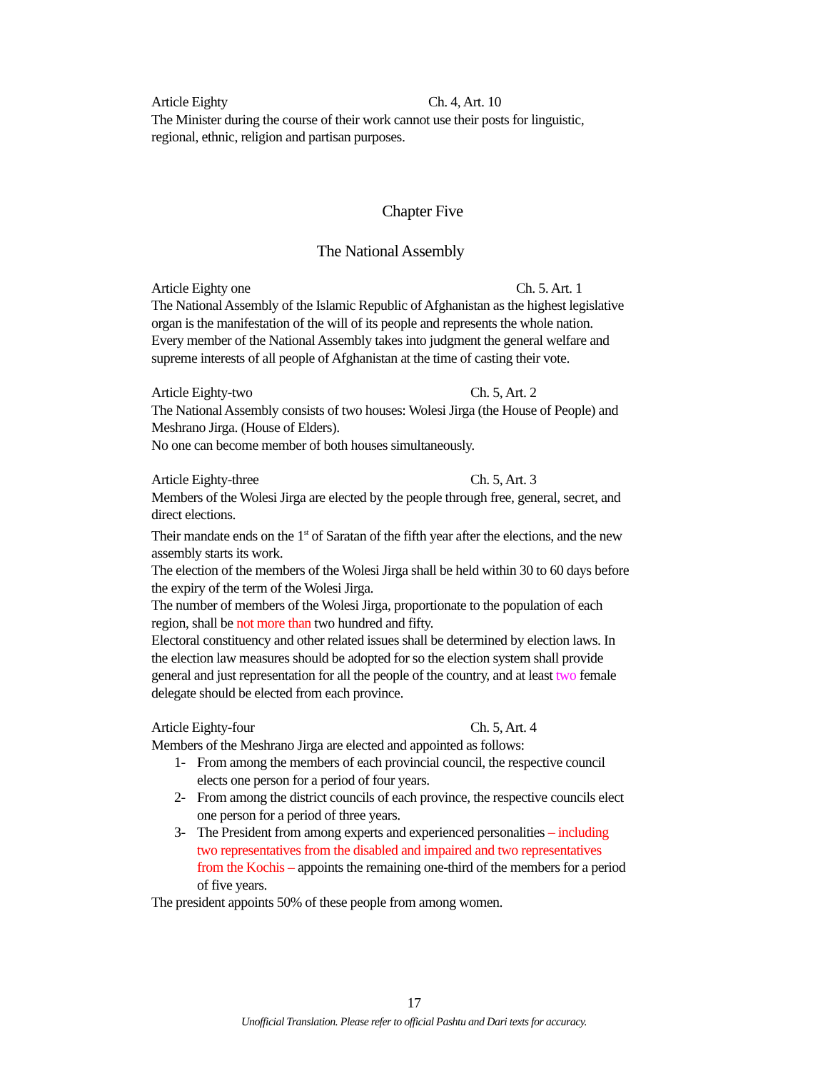Article Eighty Ch. 4, Art. 10
The Minister during the course of their work cannot use their posts for linguistic, regional, ethnic, religion and partisan purposes.
Chapter Five
The National Assembly
Article Eighty one Ch. 5. Art. 1
The National Assembly of the Islamic Republic of Afghanistan as the highest legislative organ is the manifestation of the will of its people and represents the whole nation.
Every member of the National Assembly takes into judgment the general welfare and supreme interests of all people of Afghanistan at the time of casting their vote.
Article Eighty-two Ch. 5, Art. 2
The National Assembly consists of two houses: Wolesi Jirga (the House of People) and Meshrano Jirga. (House of Elders).
No one can become member of both houses simultaneously.
Article Eighty-three Ch. 5, Art. 3
Members of the Wolesi Jirga are elected by the people through free, general, secret, and direct elections.
Their mandate ends on the 1<sup>st</sup> of Saratan of the fifth year after the elections, and the new assembly starts its work.
The election of the members of the Wolesi Jirga shall be held within 30 to 60 days before the expiry of the term of the Wolesi Jirga.
The number of members of the Wolesi Jirga, proportionate to the population of each region, shall be not more than two hundred and fifty.
Electoral constituency and other related issues shall be determined by election laws. In the election law measures should be adopted for so the election system shall provide general and just representation for all the people of the country, and at least two female delegate should be elected from each province.
Article Eighty-four Ch. 5, Art. 4
Members of the Meshrano Jirga are elected and appointed as follows:
1- From among the members of each provincial council, the respective council elects one person for a period of four years.
2- From among the district councils of each province, the respective councils elect one person for a period of three years.
3- The President from among experts and experienced personalities – including two representatives from the disabled and impaired and two representatives from the Kochis – appoints the remaining one-third of the members for a period of five years.
The president appoints 50% of these people from among women.
17
Unofficial Translation. Please refer to official Pashtu and Dari texts for accuracy.